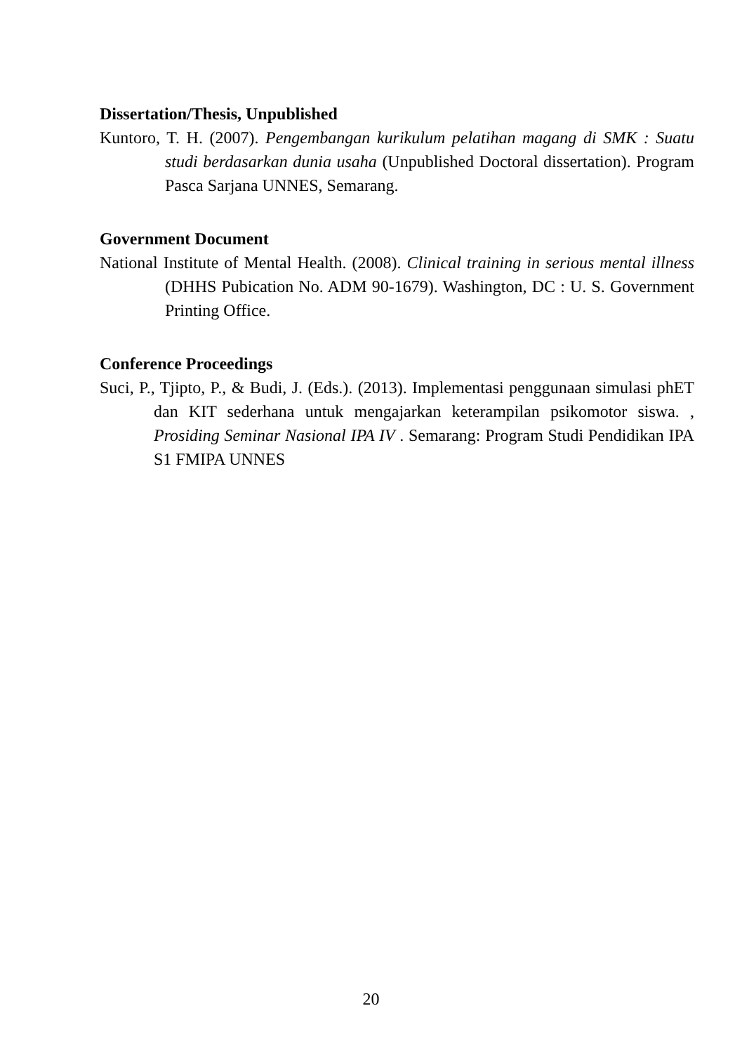Dissertation/Thesis, Unpublished
Kuntoro, T. H. (2007). Pengembangan kurikulum pelatihan magang di SMK : Suatu studi berdasarkan dunia usaha (Unpublished Doctoral dissertation). Program Pasca Sarjana UNNES, Semarang.
Government Document
National Institute of Mental Health. (2008). Clinical training in serious mental illness (DHHS Pubication No. ADM 90-1679). Washington, DC : U. S. Government Printing Office.
Conference Proceedings
Suci, P., Tjipto, P., & Budi, J. (Eds.). (2013). Implementasi penggunaan simulasi phET dan KIT sederhana untuk mengajarkan keterampilan psikomotor siswa. , Prosiding Seminar Nasional IPA IV . Semarang: Program Studi Pendidikan IPA S1 FMIPA UNNES
20